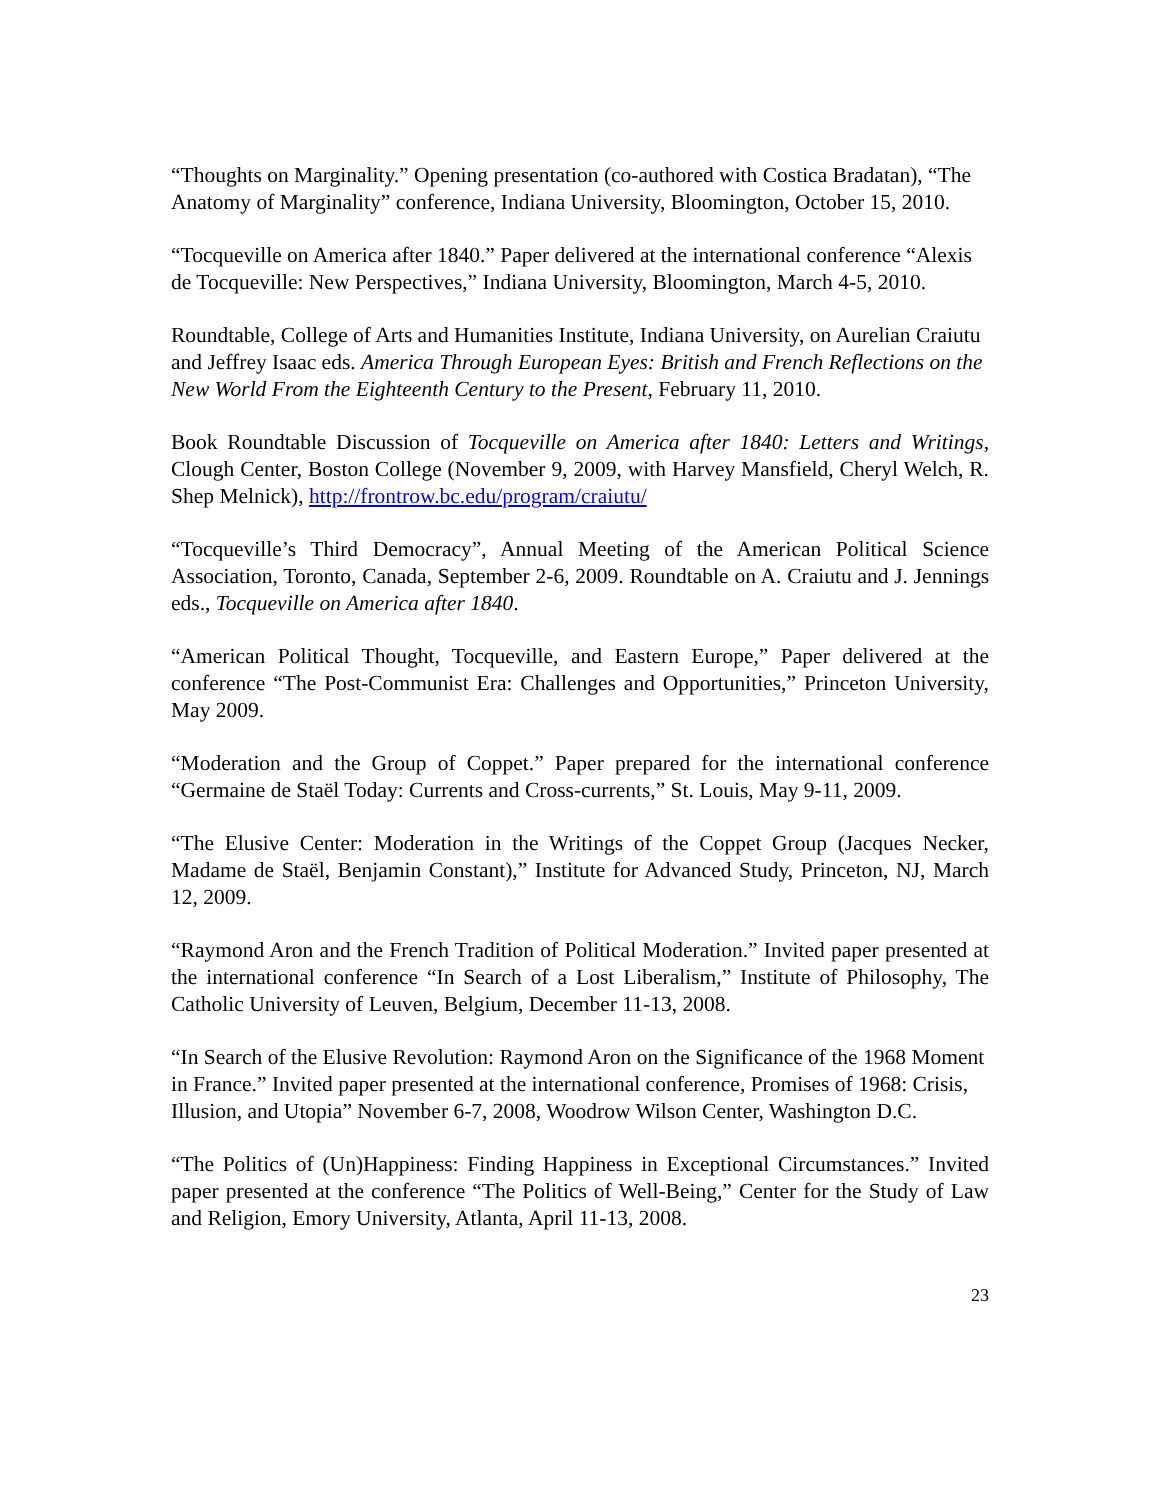“Thoughts on Marginality.” Opening presentation (co-authored with Costica Bradatan), “The Anatomy of Marginality” conference, Indiana University, Bloomington, October 15, 2010.
“Tocqueville on America after 1840.” Paper delivered at the international conference “Alexis de Tocqueville: New Perspectives,” Indiana University, Bloomington, March 4-5, 2010.
Roundtable, College of Arts and Humanities Institute, Indiana University, on Aurelian Craiutu and Jeffrey Isaac eds. America Through European Eyes: British and French Reflections on the New World From the Eighteenth Century to the Present, February 11, 2010.
Book Roundtable Discussion of Tocqueville on America after 1840: Letters and Writings, Clough Center, Boston College (November 9, 2009, with Harvey Mansfield, Cheryl Welch, R. Shep Melnick), http://frontrow.bc.edu/program/craiutu/
“Tocqueville’s Third Democracy”, Annual Meeting of the American Political Science Association, Toronto, Canada, September 2-6, 2009. Roundtable on A. Craiutu and J. Jennings eds., Tocqueville on America after 1840.
“American Political Thought, Tocqueville, and Eastern Europe,” Paper delivered at the conference “The Post-Communist Era: Challenges and Opportunities,” Princeton University, May 2009.
“Moderation and the Group of Coppet.” Paper prepared for the international conference “Germaine de Staël Today: Currents and Cross-currents,” St. Louis, May 9-11, 2009.
“The Elusive Center: Moderation in the Writings of the Coppet Group (Jacques Necker, Madame de Staël, Benjamin Constant),” Institute for Advanced Study, Princeton, NJ, March 12, 2009.
“Raymond Aron and the French Tradition of Political Moderation.” Invited paper presented at the international conference “In Search of a Lost Liberalism,” Institute of Philosophy, The Catholic University of Leuven, Belgium, December 11-13, 2008.
“In Search of the Elusive Revolution: Raymond Aron on the Significance of the 1968 Moment in France.” Invited paper presented at the international conference, Promises of 1968: Crisis, Illusion, and Utopia” November 6-7, 2008, Woodrow Wilson Center, Washington D.C.
“The Politics of (Un)Happiness: Finding Happiness in Exceptional Circumstances.” Invited paper presented at the conference “The Politics of Well-Being,” Center for the Study of Law and Religion, Emory University, Atlanta, April 11-13, 2008.
23